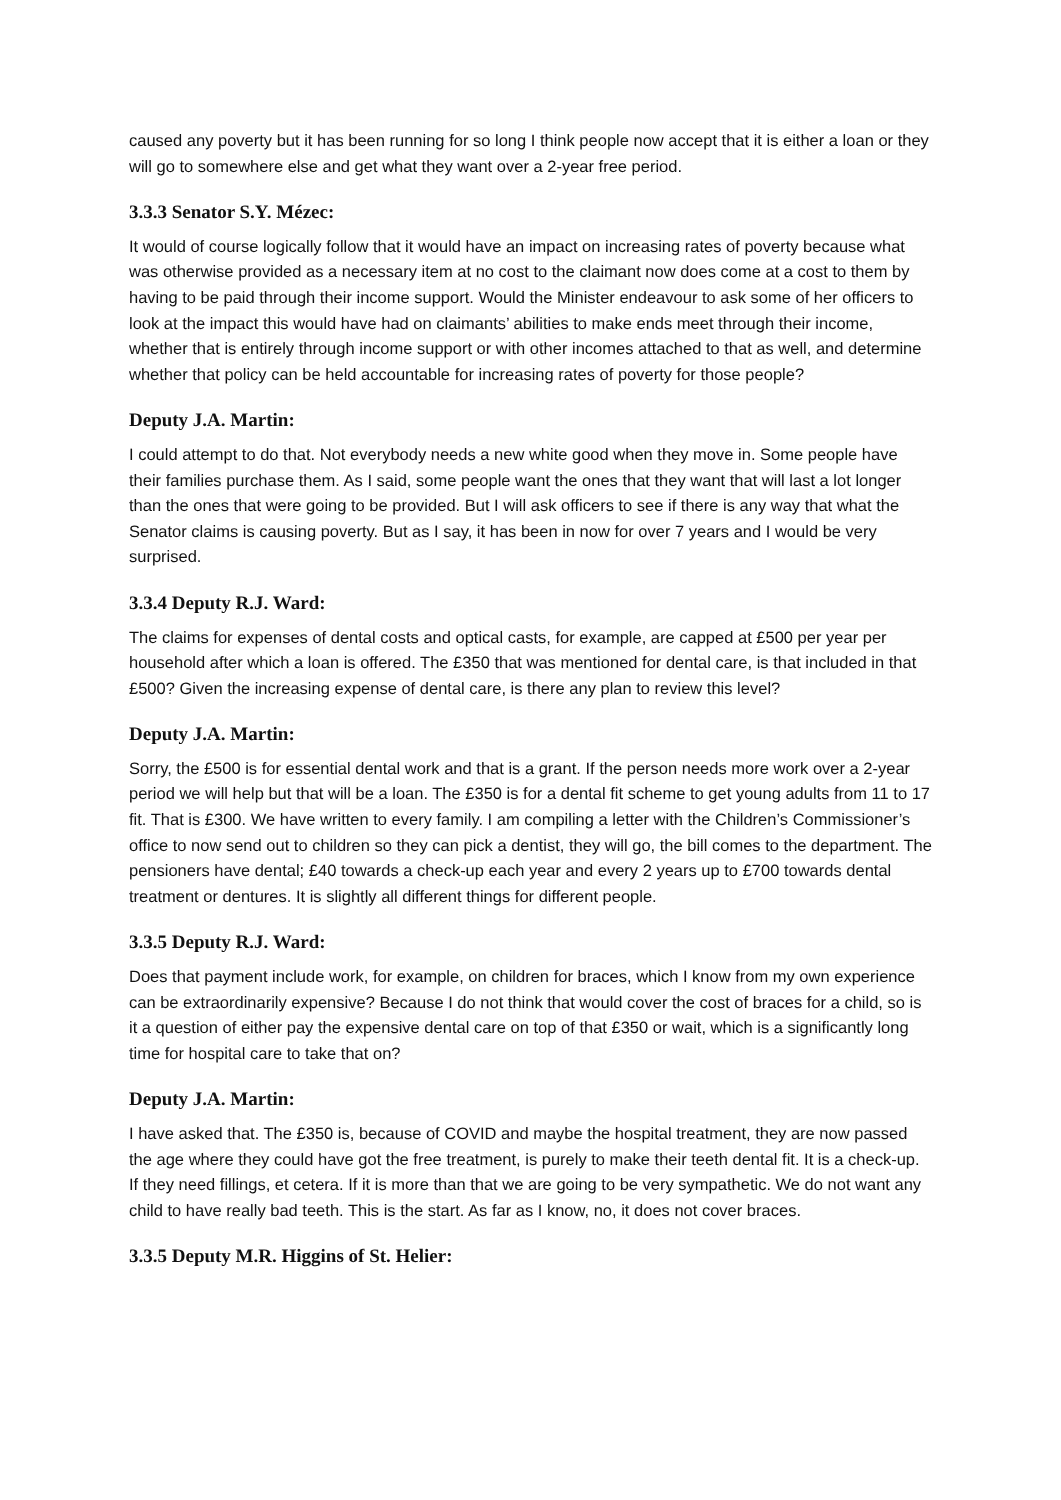caused any poverty but it has been running for so long I think people now accept that it is either a loan or they will go to somewhere else and get what they want over a 2-year free period.
3.3.3 Senator S.Y. Mézec:
It would of course logically follow that it would have an impact on increasing rates of poverty because what was otherwise provided as a necessary item at no cost to the claimant now does come at a cost to them by having to be paid through their income support. Would the Minister endeavour to ask some of her officers to look at the impact this would have had on claimants’ abilities to make ends meet through their income, whether that is entirely through income support or with other incomes attached to that as well, and determine whether that policy can be held accountable for increasing rates of poverty for those people?
Deputy J.A. Martin:
I could attempt to do that. Not everybody needs a new white good when they move in. Some people have their families purchase them. As I said, some people want the ones that they want that will last a lot longer than the ones that were going to be provided. But I will ask officers to see if there is any way that what the Senator claims is causing poverty. But as I say, it has been in now for over 7 years and I would be very surprised.
3.3.4 Deputy R.J. Ward:
The claims for expenses of dental costs and optical casts, for example, are capped at £500 per year per household after which a loan is offered. The £350 that was mentioned for dental care, is that included in that £500? Given the increasing expense of dental care, is there any plan to review this level?
Deputy J.A. Martin:
Sorry, the £500 is for essential dental work and that is a grant. If the person needs more work over a 2-year period we will help but that will be a loan. The £350 is for a dental fit scheme to get young adults from 11 to 17 fit. That is £300. We have written to every family. I am compiling a letter with the Children’s Commissioner’s office to now send out to children so they can pick a dentist, they will go, the bill comes to the department. The pensioners have dental; £40 towards a check-up each year and every 2 years up to £700 towards dental treatment or dentures. It is slightly all different things for different people.
3.3.5 Deputy R.J. Ward:
Does that payment include work, for example, on children for braces, which I know from my own experience can be extraordinarily expensive? Because I do not think that would cover the cost of braces for a child, so is it a question of either pay the expensive dental care on top of that £350 or wait, which is a significantly long time for hospital care to take that on?
Deputy J.A. Martin:
I have asked that. The £350 is, because of COVID and maybe the hospital treatment, they are now passed the age where they could have got the free treatment, is purely to make their teeth dental fit. It is a check-up. If they need fillings, et cetera. If it is more than that we are going to be very sympathetic. We do not want any child to have really bad teeth. This is the start. As far as I know, no, it does not cover braces.
3.3.5 Deputy M.R. Higgins of St. Helier: